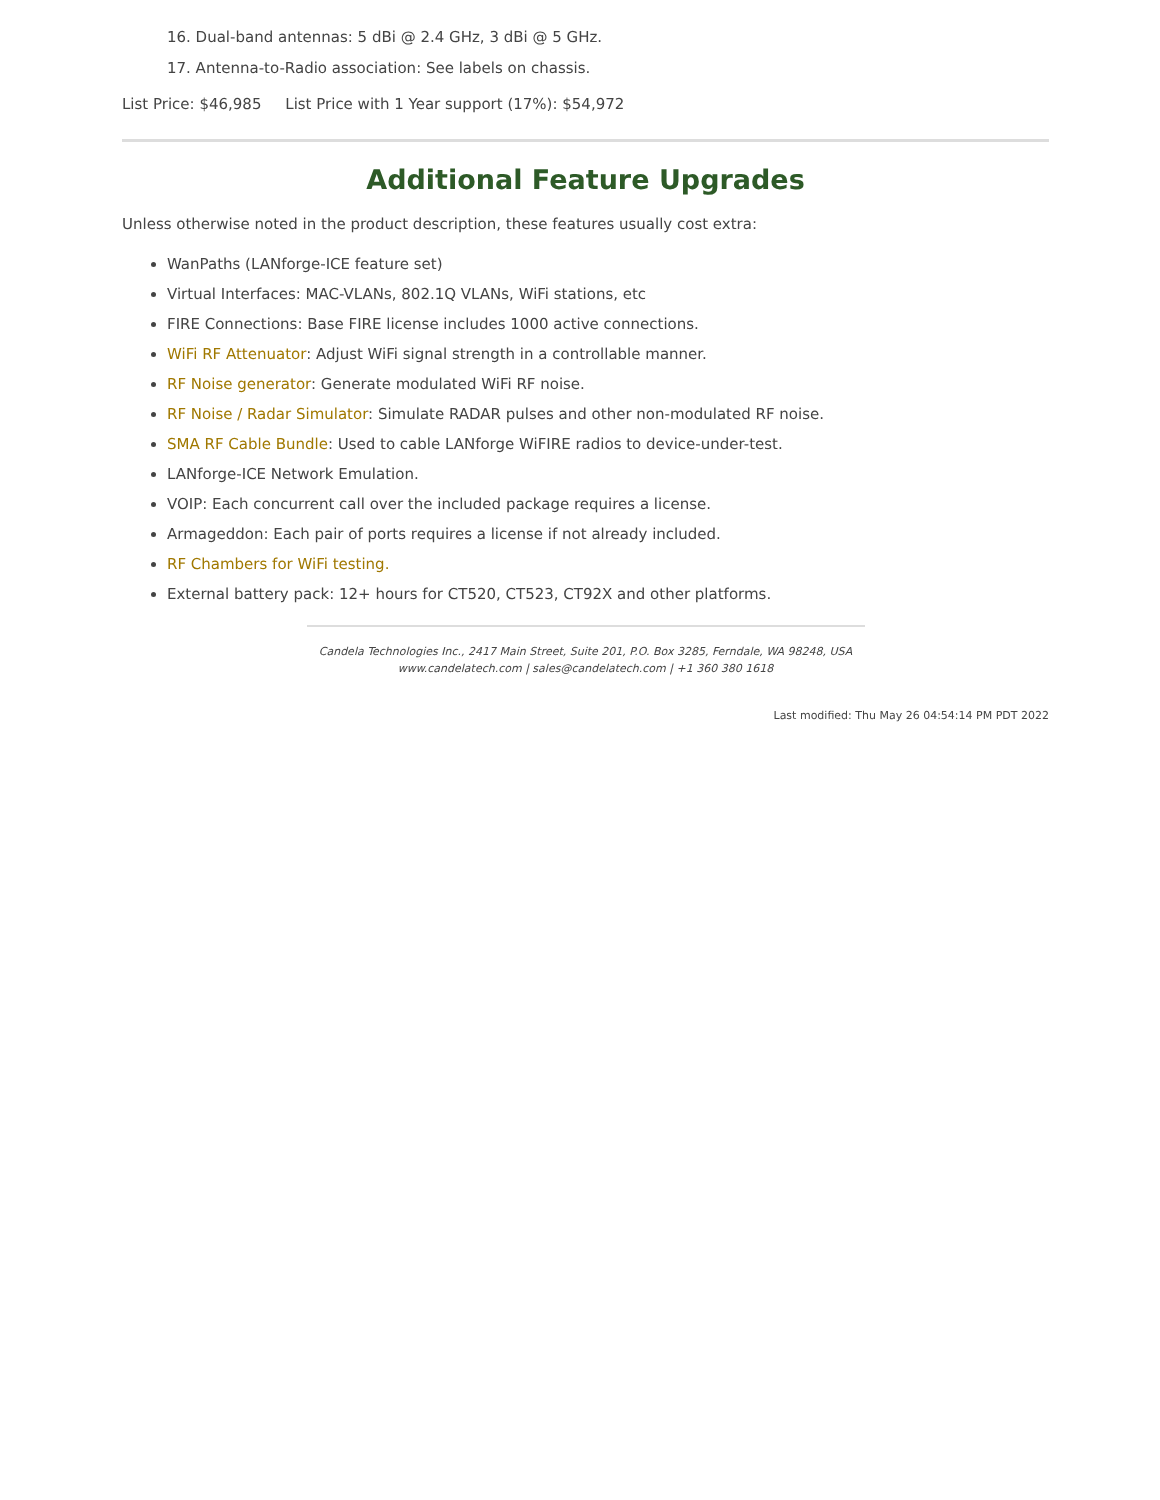16. Dual-band antennas: 5 dBi @ 2.4 GHz, 3 dBi @ 5 GHz.
17. Antenna-to-Radio association: See labels on chassis.
List Price: $46,985 List Price with 1 Year support (17%): $54,972
Additional Feature Upgrades
Unless otherwise noted in the product description, these features usually cost extra:
WanPaths (LANforge-ICE feature set)
Virtual Interfaces: MAC-VLANs, 802.1Q VLANs, WiFi stations, etc
FIRE Connections: Base FIRE license includes 1000 active connections.
WiFi RF Attenuator: Adjust WiFi signal strength in a controllable manner.
RF Noise generator: Generate modulated WiFi RF noise.
RF Noise / Radar Simulator: Simulate RADAR pulses and other non-modulated RF noise.
SMA RF Cable Bundle: Used to cable LANforge WiFIRE radios to device-under-test.
LANforge-ICE Network Emulation.
VOIP: Each concurrent call over the included package requires a license.
Armageddon: Each pair of ports requires a license if not already included.
RF Chambers for WiFi testing.
External battery pack: 12+ hours for CT520, CT523, CT92X and other platforms.
Candela Technologies Inc., 2417 Main Street, Suite 201, P.O. Box 3285, Ferndale, WA 98248, USA
www.candelatech.com | sales@candelatech.com | +1 360 380 1618
Last modified: Thu May 26 04:54:14 PM PDT 2022